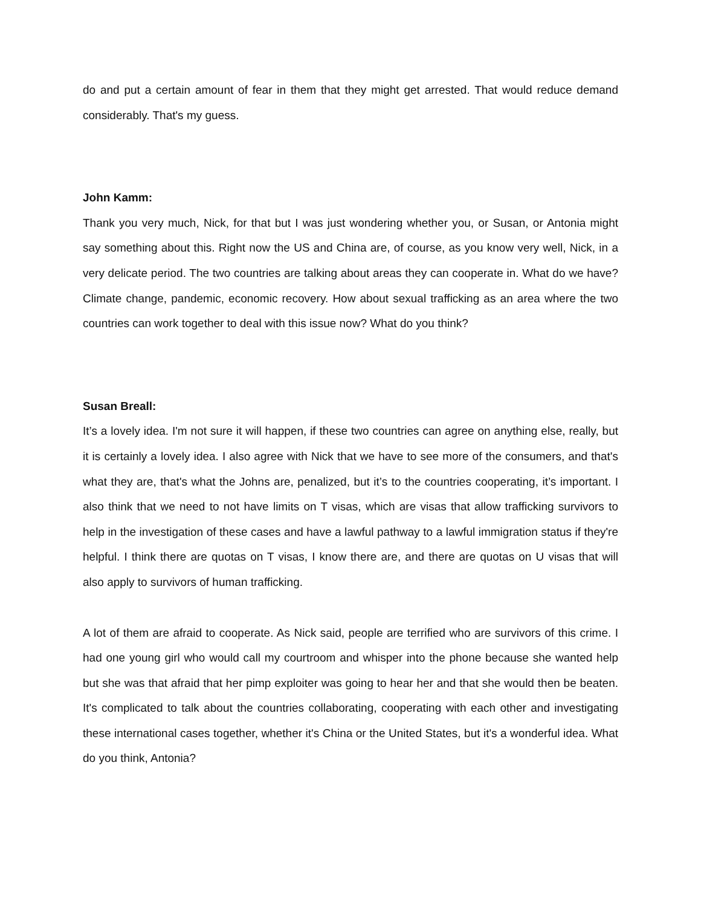do and put a certain amount of fear in them that they might get arrested. That would reduce demand considerably. That's my guess.
John Kamm:
Thank you very much, Nick, for that but I was just wondering whether you, or Susan, or Antonia might say something about this. Right now the US and China are, of course, as you know very well, Nick, in a very delicate period. The two countries are talking about areas they can cooperate in. What do we have? Climate change, pandemic, economic recovery. How about sexual trafficking as an area where the two countries can work together to deal with this issue now? What do you think?
Susan Breall:
It’s a lovely idea. I'm not sure it will happen, if these two countries can agree on anything else, really, but it is certainly a lovely idea. I also agree with Nick that we have to see more of the consumers, and that's what they are, that's what the Johns are, penalized, but it’s to the countries cooperating, it’s important. I also think that we need to not have limits on T visas, which are visas that allow trafficking survivors to help in the investigation of these cases and have a lawful pathway to a lawful immigration status if they're helpful. I think there are quotas on T visas, I know there are, and there are quotas on U visas that will also apply to survivors of human trafficking.
A lot of them are afraid to cooperate. As Nick said, people are terrified who are survivors of this crime. I had one young girl who would call my courtroom and whisper into the phone because she wanted help but she was that afraid that her pimp exploiter was going to hear her and that she would then be beaten. It's complicated to talk about the countries collaborating, cooperating with each other and investigating these international cases together, whether it's China or the United States, but it's a wonderful idea. What do you think, Antonia?